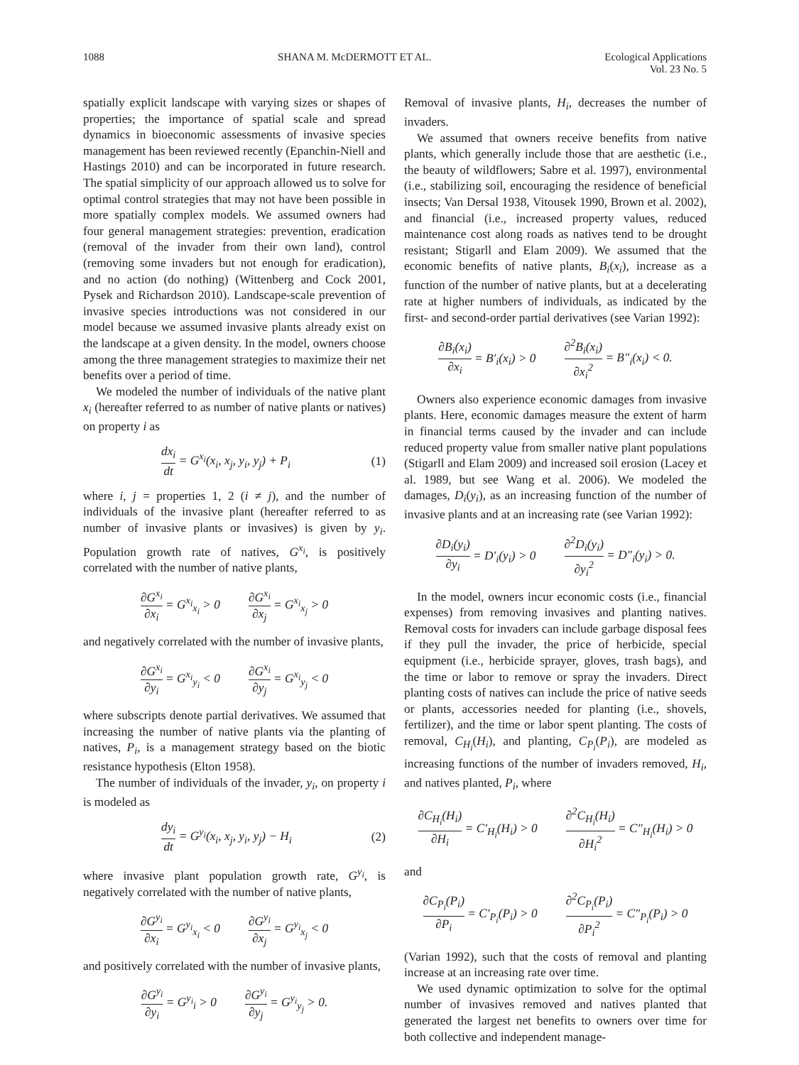1088 SHANA M. McDERMOTT ET AL. Ecological Applications
Vol. 23 No. 5
spatially explicit landscape with varying sizes or shapes of properties; the importance of spatial scale and spread dynamics in bioeconomic assessments of invasive species management has been reviewed recently (Epanchin-Niell and Hastings 2010) and can be incorporated in future research. The spatial simplicity of our approach allowed us to solve for optimal control strategies that may not have been possible in more spatially complex models. We assumed owners had four general management strategies: prevention, eradication (removal of the invader from their own land), control (removing some invaders but not enough for eradication), and no action (do nothing) (Wittenberg and Cock 2001, Pysek and Richardson 2010). Landscape-scale prevention of invasive species introductions was not considered in our model because we assumed invasive plants already exist on the landscape at a given density. In the model, owners choose among the three management strategies to maximize their net benefits over a period of time.
We modeled the number of individuals of the native plant x<sub>i</sub> (hereafter referred to as number of native plants or natives) on property i as
dx<sub>i</sub> dt = G<sup>x<sub>i</sub></sup>(x<sub>i</sub>, x<sub>j</sub>, y<sub>i</sub>, y<sub>j</sub>) + P<sub>i</sub> (1)
where i, j = properties 1, 2 (i ≠ j), and the number of individuals of the invasive plant (hereafter referred to as number of invasive plants or invasives) is given by y<sub>i</sub>. Population growth rate of natives, G<sup>x<sub>i</sub></sup>, is positively correlated with the number of native plants,
∂G<sup>x<sub>i</sub></sup> ∂x<sub>i</sub> = G<sup>x<sub>i</sub></sup><sub>x<sub>i</sub></sub> > 0 ∂G<sup>x<sub>i</sub></sup> ∂x<sub>j</sub> = G<sup>x<sub>i</sub></sup><sub>x<sub>j</sub></sub> > 0
and negatively correlated with the number of invasive plants,
∂G<sup>x<sub>i</sub></sup> ∂y<sub>i</sub> = G<sup>x<sub>i</sub></sup><sub>y<sub>i</sub></sub> < 0 ∂G<sup>x<sub>i</sub></sup> ∂y<sub>j</sub> = G<sup>x<sub>i</sub></sup><sub>y<sub>j</sub></sub> < 0
where subscripts denote partial derivatives. We assumed that increasing the number of native plants via the planting of natives, P<sub>i</sub>, is a management strategy based on the biotic resistance hypothesis (Elton 1958).
The number of individuals of the invader, y<sub>i</sub>, on property i is modeled as
dy<sub>i</sub> dt = G<sup>y<sub>i</sub></sup>(x<sub>i</sub>, x<sub>j</sub>, y<sub>i</sub>, y<sub>j</sub>) − H<sub>i</sub> (2)
where invasive plant population growth rate, G<sup>y<sub>i</sub></sup>, is negatively correlated with the number of native plants,
∂G<sup>y<sub>i</sub></sup> ∂x<sub>i</sub> = G<sup>y<sub>i</sub></sup><sub>x<sub>i</sub></sub> < 0 ∂G<sup>y<sub>i</sub></sup> ∂x<sub>j</sub> = G<sup>y<sub>i</sub></sup><sub>x<sub>j</sub></sub> < 0
and positively correlated with the number of invasive plants,
∂G<sup>y<sub>i</sub></sup> ∂y<sub>i</sub> = G<sup>y<sub>i</sub></sup><sub>i</sub> > 0 ∂G<sup>y<sub>i</sub></sup> ∂y<sub>j</sub> = G<sup>y<sub>i</sub></sup><sub>y<sub>j</sub></sub> > 0.
Removal of invasive plants, H<sub>i</sub>, decreases the number of invaders.
We assumed that owners receive benefits from native plants, which generally include those that are aesthetic (i.e., the beauty of wildflowers; Sabre et al. 1997), environmental (i.e., stabilizing soil, encouraging the residence of beneficial insects; Van Dersal 1938, Vitousek 1990, Brown et al. 2002), and financial (i.e., increased property values, reduced maintenance cost along roads as natives tend to be drought resistant; Stigarll and Elam 2009). We assumed that the economic benefits of native plants, B<sub>i</sub>(x<sub>i</sub>), increase as a function of the number of native plants, but at a decelerating rate at higher numbers of individuals, as indicated by the first- and second-order partial derivatives (see Varian 1992):
∂B<sub>i</sub>(x<sub>i</sub>) ∂x<sub>i</sub> = B′<sub>i</sub>(x<sub>i</sub>) > 0 ∂<sup>2</sup>B<sub>i</sub>(x<sub>i</sub>) ∂x<sub>i</sub><sup>2</sup> = B″<sub>i</sub>(x<sub>i</sub>) < 0.
Owners also experience economic damages from invasive plants. Here, economic damages measure the extent of harm in financial terms caused by the invader and can include reduced property value from smaller native plant populations (Stigarll and Elam 2009) and increased soil erosion (Lacey et al. 1989, but see Wang et al. 2006). We modeled the damages, D<sub>i</sub>(y<sub>i</sub>), as an increasing function of the number of invasive plants and at an increasing rate (see Varian 1992):
∂D<sub>i</sub>(y<sub>i</sub>) ∂y<sub>i</sub> = D′<sub>i</sub>(y<sub>i</sub>) > 0 ∂<sup>2</sup>D<sub>i</sub>(y<sub>i</sub>) ∂y<sub>i</sub><sup>2</sup> = D″<sub>i</sub>(y<sub>i</sub>) > 0.
In the model, owners incur economic costs (i.e., financial expenses) from removing invasives and planting natives. Removal costs for invaders can include garbage disposal fees if they pull the invader, the price of herbicide, special equipment (i.e., herbicide sprayer, gloves, trash bags), and the time or labor to remove or spray the invaders. Direct planting costs of natives can include the price of native seeds or plants, accessories needed for planting (i.e., shovels, fertilizer), and the time or labor spent planting. The costs of removal, C<sub>H<sub>i</sub></sub>(H<sub>i</sub>), and planting, C<sub>P<sub>i</sub></sub>(P<sub>i</sub>), are modeled as increasing functions of the number of invaders removed, H<sub>i</sub>, and natives planted, P<sub>i</sub>, where
∂C<sub>H<sub>i</sub></sub>(H<sub>i</sub>) ∂H<sub>i</sub> = C′<sub>H<sub>i</sub></sub>(H<sub>i</sub>) > 0 ∂<sup>2</sup>C<sub>H<sub>i</sub></sub>(H<sub>i</sub>) ∂H<sub>i</sub><sup>2</sup> = C″<sub>H<sub>i</sub></sub>(H<sub>i</sub>) > 0
and
∂C<sub>P<sub>i</sub></sub>(P<sub>i</sub>) ∂P<sub>i</sub> = C′<sub>P<sub>i</sub></sub>(P<sub>i</sub>) > 0 ∂<sup>2</sup>C<sub>P<sub>i</sub></sub>(P<sub>i</sub>) ∂P<sub>i</sub><sup>2</sup> = C″<sub>P<sub>i</sub></sub>(P<sub>i</sub>) > 0
(Varian 1992), such that the costs of removal and planting increase at an increasing rate over time.
We used dynamic optimization to solve for the optimal number of invasives removed and natives planted that generated the largest net benefits to owners over time for both collective and independent manage-